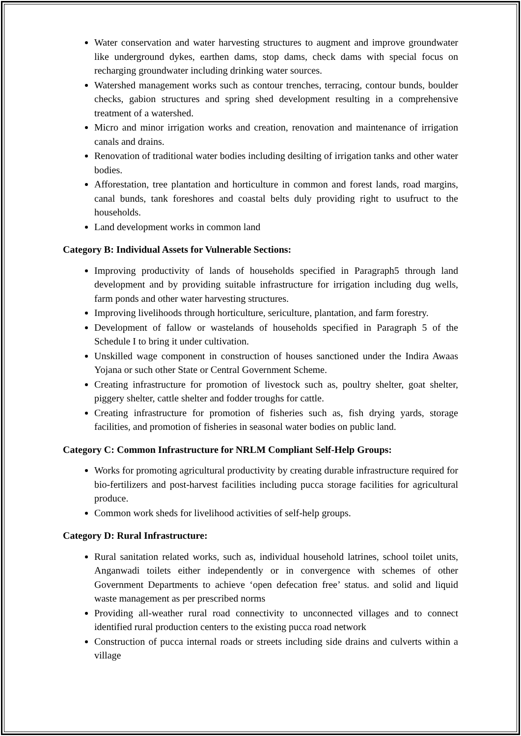Water conservation and water harvesting structures to augment and improve groundwater like underground dykes, earthen dams, stop dams, check dams with special focus on recharging groundwater including drinking water sources.
Watershed management works such as contour trenches, terracing, contour bunds, boulder checks, gabion structures and spring shed development resulting in a comprehensive treatment of a watershed.
Micro and minor irrigation works and creation, renovation and maintenance of irrigation canals and drains.
Renovation of traditional water bodies including desilting of irrigation tanks and other water bodies.
Afforestation, tree plantation and horticulture in common and forest lands, road margins, canal bunds, tank foreshores and coastal belts duly providing right to usufruct to the households.
Land development works in common land
Category B: Individual Assets for Vulnerable Sections:
Improving productivity of lands of households specified in Paragraph5 through land development and by providing suitable infrastructure for irrigation including dug wells, farm ponds and other water harvesting structures.
Improving livelihoods through horticulture, sericulture, plantation, and farm forestry.
Development of fallow or wastelands of households specified in Paragraph 5 of the Schedule I to bring it under cultivation.
Unskilled wage component in construction of houses sanctioned under the Indira Awaas Yojana or such other State or Central Government Scheme.
Creating infrastructure for promotion of livestock such as, poultry shelter, goat shelter, piggery shelter, cattle shelter and fodder troughs for cattle.
Creating infrastructure for promotion of fisheries such as, fish drying yards, storage facilities, and promotion of fisheries in seasonal water bodies on public land.
Category C: Common Infrastructure for NRLM Compliant Self-Help Groups:
Works for promoting agricultural productivity by creating durable infrastructure required for bio-fertilizers and post-harvest facilities including pucca storage facilities for agricultural produce.
Common work sheds for livelihood activities of self-help groups.
Category D: Rural Infrastructure:
Rural sanitation related works, such as, individual household latrines, school toilet units, Anganwadi toilets either independently or in convergence with schemes of other Government Departments to achieve ‘open defecation free’ status. and solid and liquid waste management as per prescribed norms
Providing all-weather rural road connectivity to unconnected villages and to connect identified rural production centers to the existing pucca road network
Construction of pucca internal roads or streets including side drains and culverts within a village